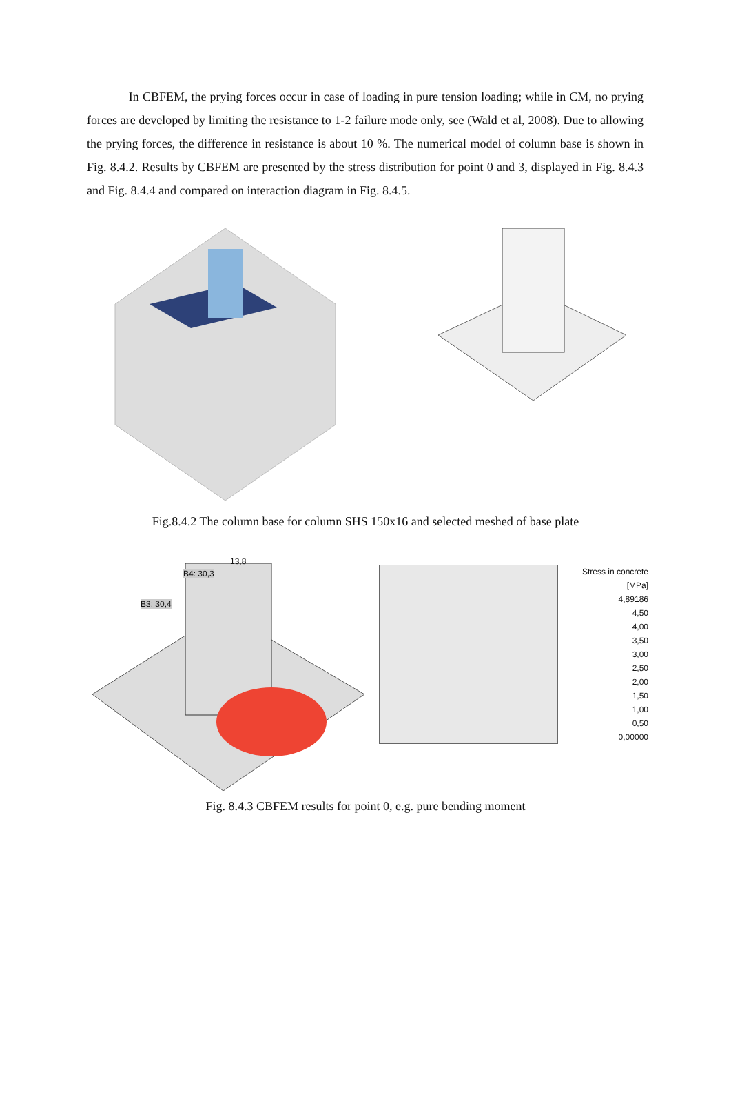In CBFEM, the prying forces occur in case of loading in pure tension loading; while in CM, no prying forces are developed by limiting the resistance to 1-2 failure mode only, see (Wald et al, 2008). Due to allowing the prying forces, the difference in resistance is about 10 %. The numerical model of column base is shown in Fig. 8.4.2. Results by CBFEM are presented by the stress distribution for point 0 and 3, displayed in Fig. 8.4.3 and Fig. 8.4.4 and compared on interaction diagram in Fig. 8.4.5.
Fig.8.4.2 The column base for column SHS 150x16 and selected meshed of base plate
B3: 30,4
B4: 30,3
13,8
Stress in concrete
[MPa]
4,89186
4,50
4,00
3,50
3,00
2,50
2,00
1,50
1,00
0,50
0,00000
Fig. 8.4.3 CBFEM results for point 0, e.g. pure bending moment